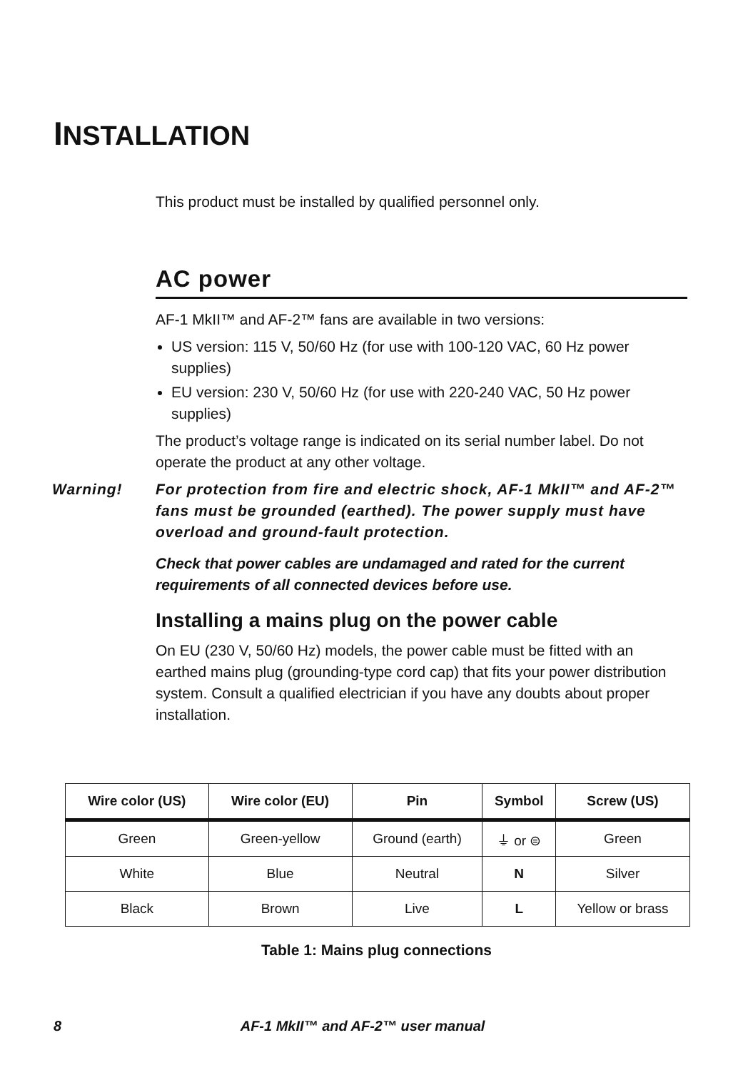INSTALLATION
This product must be installed by qualified personnel only.
AC power
AF-1 MkII™ and AF-2™ fans are available in two versions:
US version: 115 V, 50/60 Hz (for use with 100-120 VAC, 60 Hz power supplies)
EU version: 230 V, 50/60 Hz (for use with 220-240 VAC, 50 Hz power supplies)
The product’s voltage range is indicated on its serial number label. Do not operate the product at any other voltage.
Warning! For protection from fire and electric shock, AF-1 MkII™ and AF-2™ fans must be grounded (earthed). The power supply must have overload and ground-fault protection.
Check that power cables are undamaged and rated for the current requirements of all connected devices before use.
Installing a mains plug on the power cable
On EU (230 V, 50/60 Hz) models, the power cable must be fitted with an earthed mains plug (grounding-type cord cap) that fits your power distribution system. Consult a qualified electrician if you have any doubts about proper installation.
| Wire color (US) | Wire color (EU) | Pin | Symbol | Screw (US) |
| --- | --- | --- | --- | --- |
| Green | Green-yellow | Ground (earth) | ⏚ or ⊜ | Green |
| White | Blue | Neutral | N | Silver |
| Black | Brown | Live | L | Yellow or brass |
Table 1: Mains plug connections
8 AF-1 MkII™ and AF-2™ user manual